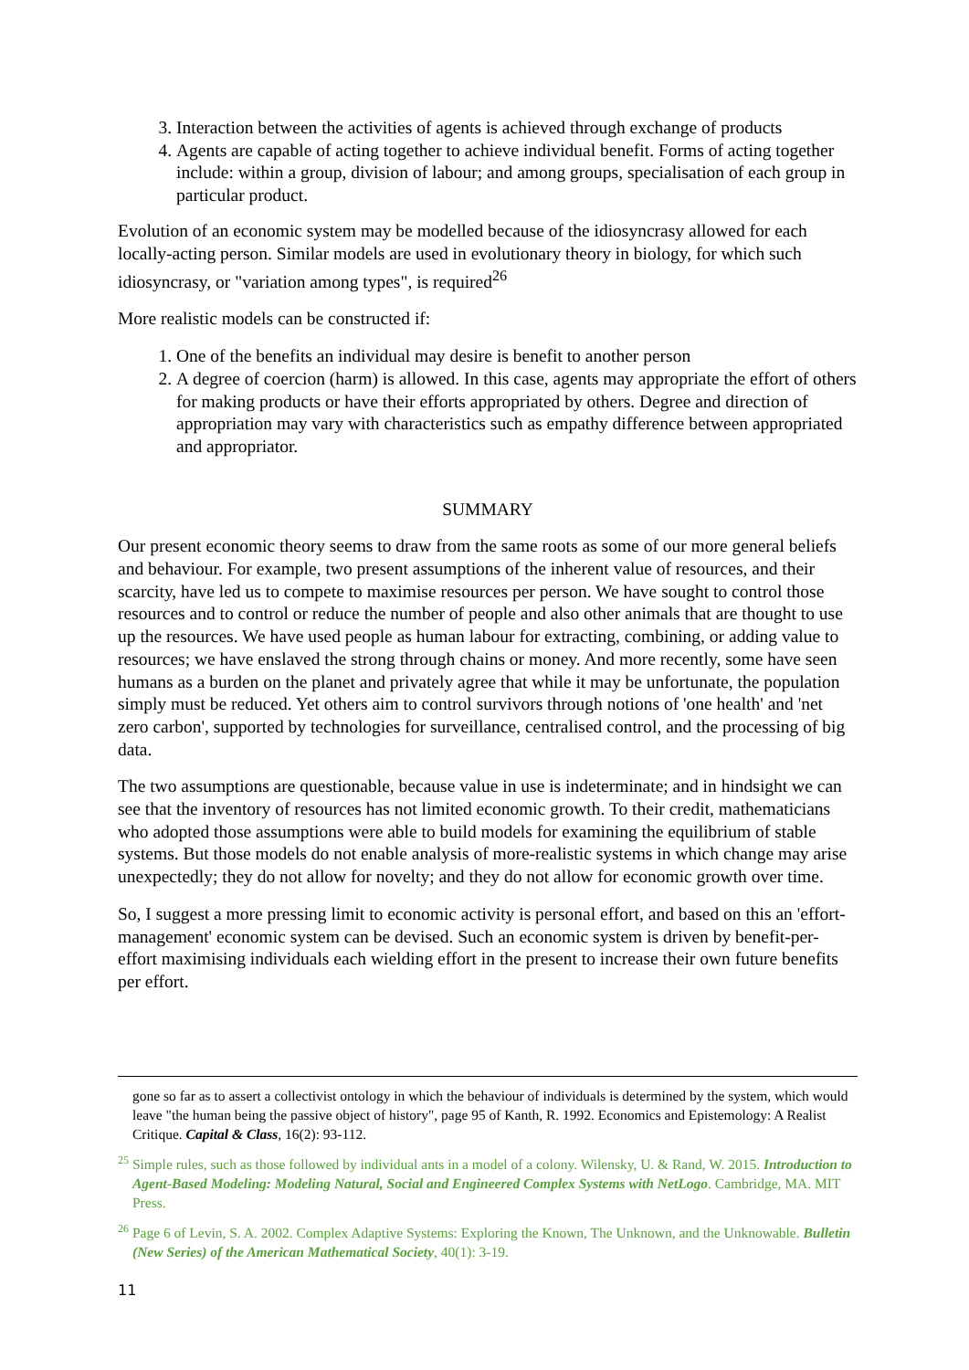3. Interaction between the activities of agents is achieved through exchange of products
4. Agents are capable of acting together to achieve individual benefit. Forms of acting together include: within a group, division of labour; and among groups, specialisation of each group in particular product.
Evolution of an economic system may be modelled because of the idiosyncrasy allowed for each locally-acting person. Similar models are used in evolutionary theory in biology, for which such idiosyncrasy, or "variation among types", is required<sup>26</sup>
More realistic models can be constructed if:
1. One of the benefits an individual may desire is benefit to another person
2. A degree of coercion (harm) is allowed. In this case, agents may appropriate the effort of others for making products or have their efforts appropriated by others. Degree and direction of appropriation may vary with characteristics such as empathy difference between appropriated and appropriator.
SUMMARY
Our present economic theory seems to draw from the same roots as some of our more general beliefs and behaviour. For example, two present assumptions of the inherent value of resources, and their scarcity, have led us to compete to maximise resources per person. We have sought to control those resources and to control or reduce the number of people and also other animals that are thought to use up the resources. We have used people as human labour for extracting, combining, or adding value to resources; we have enslaved the strong through chains or money. And more recently, some have seen humans as a burden on the planet and privately agree that while it may be unfortunate, the population simply must be reduced. Yet others aim to control survivors through notions of 'one health' and 'net zero carbon', supported by technologies for surveillance, centralised control, and the processing of big data.
The two assumptions are questionable, because value in use is indeterminate; and in hindsight we can see that the inventory of resources has not limited economic growth. To their credit, mathematicians who adopted those assumptions were able to build models for examining the equilibrium of stable systems. But those models do not enable analysis of more-realistic systems in which change may arise unexpectedly; they do not allow for novelty; and they do not allow for economic growth over time.
So, I suggest a more pressing limit to economic activity is personal effort, and based on this an 'effort-management' economic system can be devised. Such an economic system is driven by benefit-per-effort maximising individuals each wielding effort in the present to increase their own future benefits per effort.
gone so far as to assert a collectivist ontology in which the behaviour of individuals is determined by the system, which would leave "the human being the passive object of history", page 95 of Kanth, R. 1992. Economics and Epistemology: A Realist Critique. Capital & Class, 16(2): 93-112.
<sup>25</sup> Simple rules, such as those followed by individual ants in a model of a colony. Wilensky, U. & Rand, W. 2015. Introduction to Agent-Based Modeling: Modeling Natural, Social and Engineered Complex Systems with NetLogo. Cambridge, MA. MIT Press.
<sup>26</sup> Page 6 of Levin, S. A. 2002. Complex Adaptive Systems: Exploring the Known, The Unknown, and the Unknowable. Bulletin (New Series) of the American Mathematical Society, 40(1): 3-19.
11